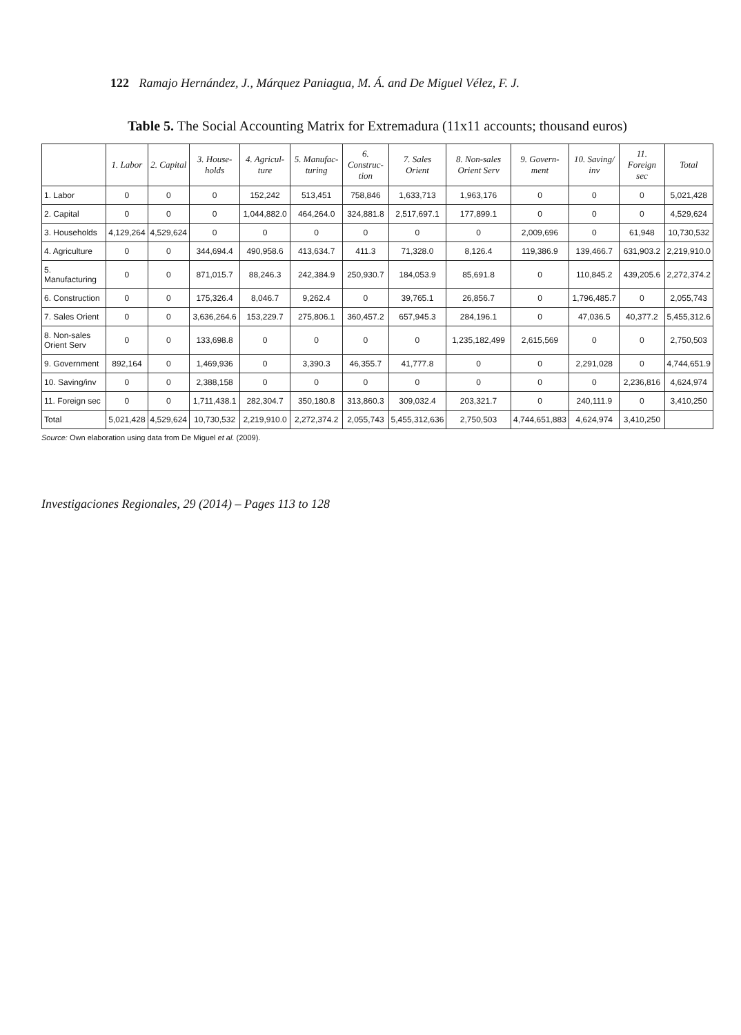122 Ramajo Hernández, J., Márquez Paniagua, M. Á. and De Miguel Vélez, F. J.
Table 5. The Social Accounting Matrix for Extremadura (11x11 accounts; thousand euros)
| | 1. Labor | 2. Capital | 3. House-holds | 4. Agricul-ture | 5. Manufac-turing | 6. Construc-tion | 7. Sales Orient | 8. Non-sales Orient Serv | 9. Govern-ment | 10. Saving/ inv | 11. Foreign sec | Total |
| --- | --- | --- | --- | --- | --- | --- | --- | --- | --- | --- | --- | --- |
| 1. Labor | 0 | 0 | 0 | 152,242 | 513,451 | 758,846 | 1,633,713 | 1,963,176 | 0 | 0 | 0 | 5,021,428 |
| 2. Capital | 0 | 0 | 0 | 1,044,882.0 | 464,264.0 | 324,881.8 | 2,517,697.1 | 177,899.1 | 0 | 0 | 0 | 4,529,624 |
| 3. Households | 4,129,264 | 4,529,624 | 0 | 0 | 0 | 0 | 0 | 0 | 2,009,696 | 0 | 61,948 | 10,730,532 |
| 4. Agriculture | 0 | 0 | 344,694.4 | 490,958.6 | 413,634.7 | 411.3 | 71,328.0 | 8,126.4 | 119,386.9 | 139,466.7 | 631,903.2 | 2,219,910.0 |
| 5. Manufacturing | 0 | 0 | 871,015.7 | 88,246.3 | 242,384.9 | 250,930.7 | 184,053.9 | 85,691.8 | 0 | 110,845.2 | 439,205.6 | 2,272,374.2 |
| 6. Construction | 0 | 0 | 175,326.4 | 8,046.7 | 9,262.4 | 0 | 39,765.1 | 26,856.7 | 0 | 1,796,485.7 | 0 | 2,055,743 |
| 7. Sales Orient | 0 | 0 | 3,636,264.6 | 153,229.7 | 275,806.1 | 360,457.2 | 657,945.3 | 284,196.1 | 0 | 47,036.5 | 40,377.2 | 5,455,312.6 |
| 8. Non-sales Orient Serv | 0 | 0 | 133,698.8 | 0 | 0 | 0 | 0 | 1,235,182,499 | 2,615,569 | 0 | 0 | 2,750,503 |
| 9. Government | 892,164 | 0 | 1,469,936 | 0 | 3,390.3 | 46,355.7 | 41,777.8 | 0 | 0 | 2,291,028 | 0 | 4,744,651.9 |
| 10. Saving/inv | 0 | 0 | 2,388,158 | 0 | 0 | 0 | 0 | 0 | 0 | 0 | 2,236,816 | 4,624,974 |
| 11. Foreign sec | 0 | 0 | 1,711,438.1 | 282,304.7 | 350,180.8 | 313,860.3 | 309,032.4 | 203,321.7 | 0 | 240,111.9 | 0 | 3,410,250 |
| Total | 5,021,428 | 4,529,624 | 10,730,532 | 2,219,910.0 | 2,272,374.2 | 2,055,743 | 5,455,312,636 | 2,750,503 | 4,744,651,883 | 4,624,974 | 3,410,250 | |
Source: Own elaboration using data from De Miguel et al. (2009).
Investigaciones Regionales, 29 (2014) – Pages 113 to 128